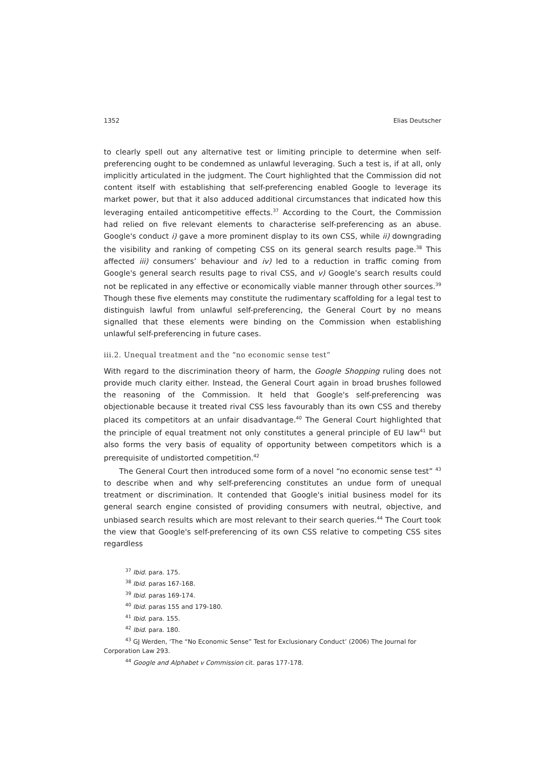1352 Elias Deutscher
to clearly spell out any alternative test or limiting principle to determine when self-preferencing ought to be condemned as unlawful leveraging. Such a test is, if at all, only implicitly articulated in the judgment. The Court highlighted that the Commission did not content itself with establishing that self-preferencing enabled Google to leverage its market power, but that it also adduced additional circumstances that indicated how this leveraging entailed anticompetitive effects.<sup>37</sup> According to the Court, the Commission had relied on five relevant elements to characterise self-preferencing as an abuse. Google's conduct i) gave a more prominent display to its own CSS, while ii) downgrading the visibility and ranking of competing CSS on its general search results page.<sup>38</sup> This affected iii) consumers’ behaviour and iv) led to a reduction in traffic coming from Google's general search results page to rival CSS, and v) Google’s search results could not be replicated in any effective or economically viable manner through other sources.<sup>39</sup> Though these five elements may constitute the rudimentary scaffolding for a legal test to distinguish lawful from unlawful self-preferencing, the General Court by no means signalled that these elements were binding on the Commission when establishing unlawful self-preferencing in future cases.
iii.2. Unequal treatment and the “no economic sense test”
With regard to the discrimination theory of harm, the Google Shopping ruling does not provide much clarity either. Instead, the General Court again in broad brushes followed the reasoning of the Commission. It held that Google's self-preferencing was objectionable because it treated rival CSS less favourably than its own CSS and thereby placed its competitors at an unfair disadvantage.<sup>40</sup> The General Court highlighted that the principle of equal treatment not only constitutes a general principle of EU law<sup>41</sup> but also forms the very basis of equality of opportunity between competitors which is a prerequisite of undistorted competition.<sup>42</sup>
The General Court then introduced some form of a novel “no economic sense test” <sup>43</sup> to describe when and why self-preferencing constitutes an undue form of unequal treatment or discrimination. It contended that Google's initial business model for its general search engine consisted of providing consumers with neutral, objective, and unbiased search results which are most relevant to their search queries.<sup>44</sup> The Court took the view that Google's self-preferencing of its own CSS relative to competing CSS sites regardless
<sup>37</sup> Ibid. para. 175.
<sup>38</sup> Ibid. paras 167-168.
<sup>39</sup> Ibid. paras 169-174.
<sup>40</sup> Ibid. paras 155 and 179-180.
<sup>41</sup> Ibid. para. 155.
<sup>42</sup> Ibid. para. 180.
<sup>43</sup> GJ Werden, ‘The “No Economic Sense” Test for Exclusionary Conduct’ (2006) The Journal for Corporation Law 293.
<sup>44</sup> Google and Alphabet v Commission cit. paras 177-178.